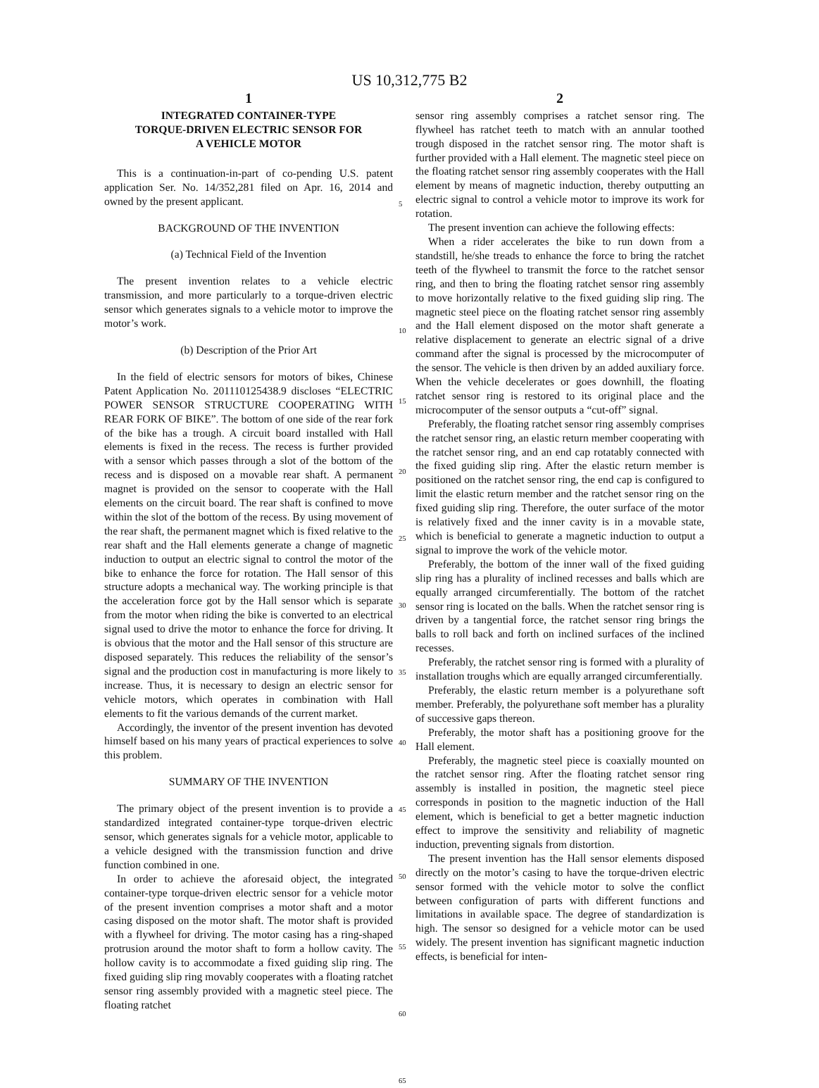US 10,312,775 B2
1
INTEGRATED CONTAINER-TYPE
TORQUE-DRIVEN ELECTRIC SENSOR FOR
A VEHICLE MOTOR
This is a continuation-in-part of co-pending U.S. patent application Ser. No. 14/352,281 filed on Apr. 16, 2014 and owned by the present applicant.
BACKGROUND OF THE INVENTION
(a) Technical Field of the Invention
The present invention relates to a vehicle electric transmission, and more particularly to a torque-driven electric sensor which generates signals to a vehicle motor to improve the motor’s work.
(b) Description of the Prior Art
In the field of electric sensors for motors of bikes, Chinese Patent Application No. 201110125438.9 discloses “ELECTRIC POWER SENSOR STRUCTURE COOPERATING WITH REAR FORK OF BIKE”. The bottom of one side of the rear fork of the bike has a trough. A circuit board installed with Hall elements is fixed in the recess. The recess is further provided with a sensor which passes through a slot of the bottom of the recess and is disposed on a movable rear shaft. A permanent magnet is provided on the sensor to cooperate with the Hall elements on the circuit board. The rear shaft is confined to move within the slot of the bottom of the recess. By using movement of the rear shaft, the permanent magnet which is fixed relative to the rear shaft and the Hall elements generate a change of magnetic induction to output an electric signal to control the motor of the bike to enhance the force for rotation. The Hall sensor of this structure adopts a mechanical way. The working principle is that the acceleration force got by the Hall sensor which is separate from the motor when riding the bike is converted to an electrical signal used to drive the motor to enhance the force for driving. It is obvious that the motor and the Hall sensor of this structure are disposed separately. This reduces the reliability of the sensor’s signal and the production cost in manufacturing is more likely to increase. Thus, it is necessary to design an electric sensor for vehicle motors, which operates in combination with Hall elements to fit the various demands of the current market.
Accordingly, the inventor of the present invention has devoted himself based on his many years of practical experiences to solve this problem.
SUMMARY OF THE INVENTION
The primary object of the present invention is to provide a standardized integrated container-type torque-driven electric sensor, which generates signals for a vehicle motor, applicable to a vehicle designed with the transmission function and drive function combined in one.
In order to achieve the aforesaid object, the integrated container-type torque-driven electric sensor for a vehicle motor of the present invention comprises a motor shaft and a motor casing disposed on the motor shaft. The motor shaft is provided with a flywheel for driving. The motor casing has a ring-shaped protrusion around the motor shaft to form a hollow cavity. The hollow cavity is to accommodate a fixed guiding slip ring. The fixed guiding slip ring movably cooperates with a floating ratchet sensor ring assembly provided with a magnetic steel piece. The floating ratchet
5
10
15
20
25
30
35
40
45
50
55
60
65
2
sensor ring assembly comprises a ratchet sensor ring. The flywheel has ratchet teeth to match with an annular toothed trough disposed in the ratchet sensor ring. The motor shaft is further provided with a Hall element. The magnetic steel piece on the floating ratchet sensor ring assembly cooperates with the Hall element by means of magnetic induction, thereby outputting an electric signal to control a vehicle motor to improve its work for rotation.
The present invention can achieve the following effects:
When a rider accelerates the bike to run down from a standstill, he/she treads to enhance the force to bring the ratchet teeth of the flywheel to transmit the force to the ratchet sensor ring, and then to bring the floating ratchet sensor ring assembly to move horizontally relative to the fixed guiding slip ring. The magnetic steel piece on the floating ratchet sensor ring assembly and the Hall element disposed on the motor shaft generate a relative displacement to generate an electric signal of a drive command after the signal is processed by the microcomputer of the sensor. The vehicle is then driven by an added auxiliary force. When the vehicle decelerates or goes downhill, the floating ratchet sensor ring is restored to its original place and the microcomputer of the sensor outputs a “cut-off” signal.
Preferably, the floating ratchet sensor ring assembly comprises the ratchet sensor ring, an elastic return member cooperating with the ratchet sensor ring, and an end cap rotatably connected with the fixed guiding slip ring. After the elastic return member is positioned on the ratchet sensor ring, the end cap is configured to limit the elastic return member and the ratchet sensor ring on the fixed guiding slip ring. Therefore, the outer surface of the motor is relatively fixed and the inner cavity is in a movable state, which is beneficial to generate a magnetic induction to output a signal to improve the work of the vehicle motor.
Preferably, the bottom of the inner wall of the fixed guiding slip ring has a plurality of inclined recesses and balls which are equally arranged circumferentially. The bottom of the ratchet sensor ring is located on the balls. When the ratchet sensor ring is driven by a tangential force, the ratchet sensor ring brings the balls to roll back and forth on inclined surfaces of the inclined recesses.
Preferably, the ratchet sensor ring is formed with a plurality of installation troughs which are equally arranged circumferentially.
Preferably, the elastic return member is a polyurethane soft member. Preferably, the polyurethane soft member has a plurality of successive gaps thereon.
Preferably, the motor shaft has a positioning groove for the Hall element.
Preferably, the magnetic steel piece is coaxially mounted on the ratchet sensor ring. After the floating ratchet sensor ring assembly is installed in position, the magnetic steel piece corresponds in position to the magnetic induction of the Hall element, which is beneficial to get a better magnetic induction effect to improve the sensitivity and reliability of magnetic induction, preventing signals from distortion.
The present invention has the Hall sensor elements disposed directly on the motor’s casing to have the torque-driven electric sensor formed with the vehicle motor to solve the conflict between configuration of parts with different functions and limitations in available space. The degree of standardization is high. The sensor so designed for a vehicle motor can be used widely. The present invention has significant magnetic induction effects, is beneficial for inten-